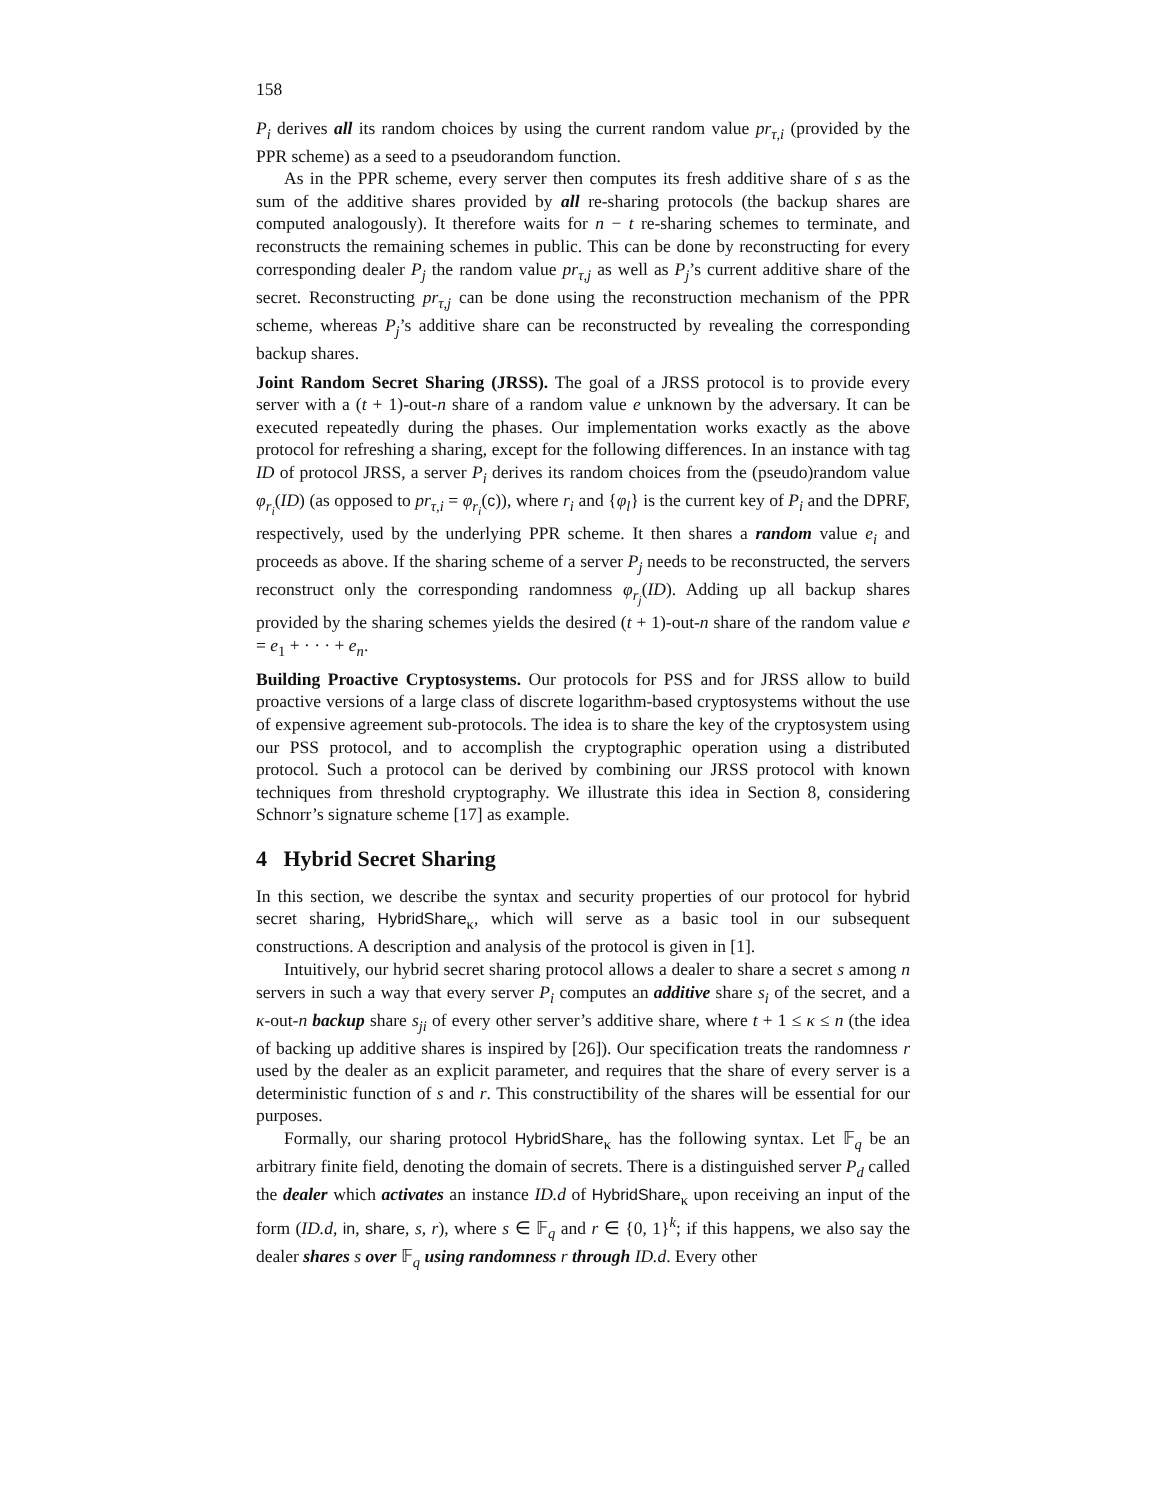158
P<sub>i</sub> derives all its random choices by using the current random value pr<sub>τ,i</sub> (provided by the PPR scheme) as a seed to a pseudorandom function.
As in the PPR scheme, every server then computes its fresh additive share of s as the sum of the additive shares provided by all re-sharing protocols (the backup shares are computed analogously). It therefore waits for n − t re-sharing schemes to terminate, and reconstructs the remaining schemes in public. This can be done by reconstructing for every corresponding dealer P<sub>j</sub> the random value pr<sub>τ,j</sub> as well as P<sub>j</sub>’s current additive share of the secret. Reconstructing pr<sub>τ,j</sub> can be done using the reconstruction mechanism of the PPR scheme, whereas P<sub>j</sub>’s additive share can be reconstructed by revealing the corresponding backup shares.
Joint Random Secret Sharing (JRSS). The goal of a JRSS protocol is to provide every server with a (t + 1)-out-n share of a random value e unknown by the adversary. It can be executed repeatedly during the phases. Our implementation works exactly as the above protocol for refreshing a sharing, except for the following differences. In an instance with tag ID of protocol JRSS, a server P<sub>i</sub> derives its random choices from the (pseudo)random value φ<sub>r<sub>i</sub></sub>(ID) (as opposed to pr<sub>τ,i</sub> = φ<sub>r<sub>i</sub></sub>(c)), where r<sub>i</sub> and {φ<sub>l</sub>} is the current key of P<sub>i</sub> and the DPRF, respectively, used by the underlying PPR scheme. It then shares a random value e<sub>i</sub> and proceeds as above. If the sharing scheme of a server P<sub>j</sub> needs to be reconstructed, the servers reconstruct only the corresponding randomness φ<sub>r<sub>j</sub></sub>(ID). Adding up all backup shares provided by the sharing schemes yields the desired (t + 1)-out-n share of the random value e = e<sub>1</sub> + · · · + e<sub>n</sub>.
Building Proactive Cryptosystems. Our protocols for PSS and for JRSS allow to build proactive versions of a large class of discrete logarithm-based cryptosystems without the use of expensive agreement sub-protocols. The idea is to share the key of the cryptosystem using our PSS protocol, and to accomplish the cryptographic operation using a distributed protocol. Such a protocol can be derived by combining our JRSS protocol with known techniques from threshold cryptography. We illustrate this idea in Section 8, considering Schnorr’s signature scheme [17] as example.
4 Hybrid Secret Sharing
In this section, we describe the syntax and security properties of our protocol for hybrid secret sharing, HybridShare<sub>κ</sub>, which will serve as a basic tool in our subsequent constructions. A description and analysis of the protocol is given in [1].
Intuitively, our hybrid secret sharing protocol allows a dealer to share a secret s among n servers in such a way that every server P<sub>i</sub> computes an additive share s<sub>i</sub> of the secret, and a κ-out-n backup share s<sub>ji</sub> of every other server’s additive share, where t + 1 ≤ κ ≤ n (the idea of backing up additive shares is inspired by [26]). Our specification treats the randomness r used by the dealer as an explicit parameter, and requires that the share of every server is a deterministic function of s and r. This constructibility of the shares will be essential for our purposes.
Formally, our sharing protocol HybridShare<sub>κ</sub> has the following syntax. Let 𝔽<sub>q</sub> be an arbitrary finite field, denoting the domain of secrets. There is a distinguished server P<sub>d</sub> called the dealer which activates an instance ID.d of HybridShare<sub>κ</sub> upon receiving an input of the form (ID.d, in, share, s, r), where s ∈ 𝔽<sub>q</sub> and r ∈ {0, 1}<sup>k</sup>; if this happens, we also say the dealer shares s over 𝔽<sub>q</sub> using randomness r through ID.d. Every other